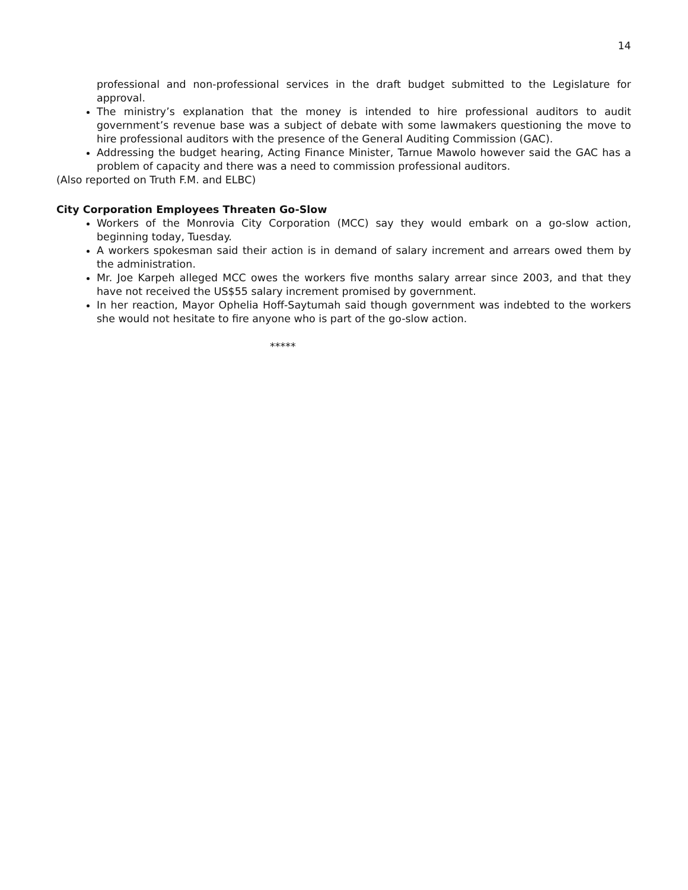14
professional and non-professional services in the draft budget submitted to the Legislature for approval.
The ministry’s explanation that the money is intended to hire professional auditors to audit government’s revenue base was a subject of debate with some lawmakers questioning the move to hire professional auditors with the presence of the General Auditing Commission (GAC).
Addressing the budget hearing, Acting Finance Minister, Tarnue Mawolo however said the GAC has a problem of capacity and there was a need to commission professional auditors.
(Also reported on Truth F.M. and ELBC)
City Corporation Employees Threaten Go-Slow
Workers of the Monrovia City Corporation (MCC) say they would embark on a go-slow action, beginning today, Tuesday.
A workers spokesman said their action is in demand of salary increment and arrears owed them by the administration.
Mr. Joe Karpeh alleged MCC owes the workers five months salary arrear since 2003, and that they have not received the US$55 salary increment promised by government.
In her reaction, Mayor Ophelia Hoff-Saytumah said though government was indebted to the workers she would not hesitate to fire anyone who is part of the go-slow action.
*****